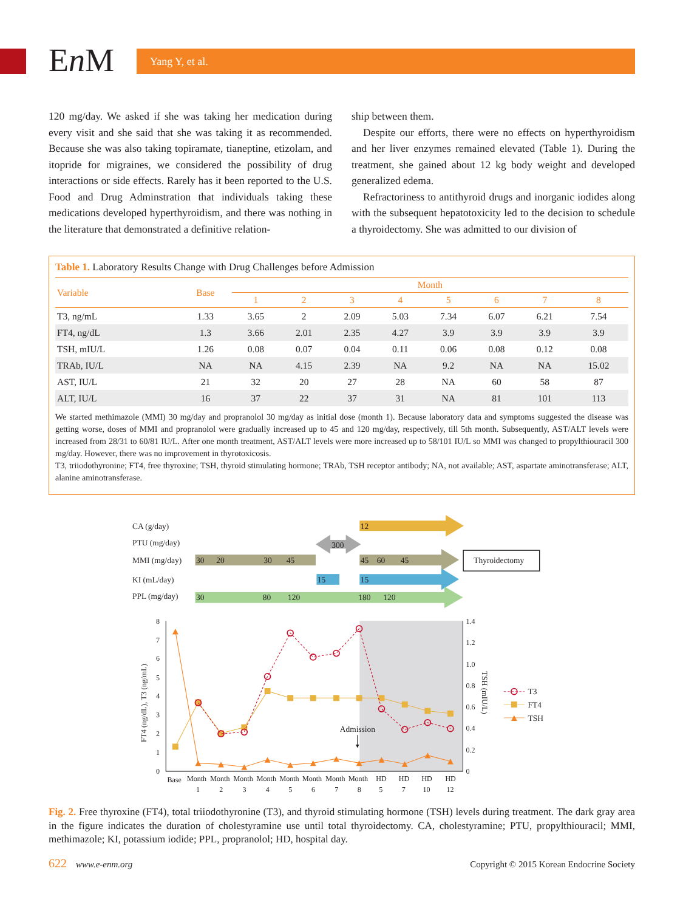En M Yang Y, et al.
120 mg/day. We asked if she was taking her medication during every visit and she said that she was taking it as recommended. Because she was also taking topiramate, tianeptine, etizolam, and itopride for migraines, we considered the possibility of drug interactions or side effects. Rarely has it been reported to the U.S. Food and Drug Adminstration that individuals taking these medications developed hyperthyroidism, and there was nothing in the literature that demonstrated a definitive relation-
ship between them.
Despite our efforts, there were no effects on hyperthyroidism and her liver enzymes remained elevated (Table 1). During the treatment, she gained about 12 kg body weight and developed generalized edema.
Refractoriness to antithyroid drugs and inorganic iodides along with the subsequent hepatotoxicity led to the decision to schedule a thyroidectomy. She was admitted to our division of
Table 1. Laboratory Results Change with Drug Challenges before Admission
| Variable | Base | Month | | | | | | | |
| --- | --- | --- | --- | --- | --- | --- | --- | --- | --- |
| | | 1 | 2 | 3 | 4 | 5 | 6 | 7 | 8 |
| T3, ng/mL | 1.33 | 3.65 | 2 | 2.09 | 5.03 | 7.34 | 6.07 | 6.21 | 7.54 |
| FT4, ng/dL | 1.3 | 3.66 | 2.01 | 2.35 | 4.27 | 3.9 | 3.9 | 3.9 | 3.9 |
| TSH, mIU/L | 1.26 | 0.08 | 0.07 | 0.04 | 0.11 | 0.06 | 0.08 | 0.12 | 0.08 |
| TRAb, IU/L | NA | NA | 4.15 | 2.39 | NA | 9.2 | NA | NA | 15.02 |
| AST, IU/L | 21 | 32 | 20 | 27 | 28 | NA | 60 | 58 | 87 |
| ALT, IU/L | 16 | 37 | 22 | 37 | 31 | NA | 81 | 101 | 113 |
We started methimazole (MMI) 30 mg/day and propranolol 30 mg/day as initial dose (month 1). Because laboratory data and symptoms suggested the disease was getting worse, doses of MMI and propranolol were gradually increased up to 45 and 120 mg/day, respectively, till 5th month. Subsequently, AST/ALT levels were increased from 28/31 to 60/81 IU/L. After one month treatment, AST/ALT levels were more increased up to 58/101 IU/L so MMI was changed to propylthiouracil 300 mg/day. However, there was no improvement in thyrotoxicosis.
T3, triiodothyronine; FT4, free thyroxine; TSH, thyroid stimulating hormone; TRAb, TSH receptor antibody; NA, not available; AST, aspartate aminotransferase; ALT, alanine aminotransferase.
CA (g/day)
PTU (mg/day)
MMI (mg/day)
KI (mL/day)
PPL (mg/day)
12
300
30
20
30
45
45
60
45
Thyroidectomy
15
15
30
80
120
180
120
0
1
2
3
4
5
6
7
8
0
0.2
0.4
0.6
0.8
1.0
1.2
1.4
Base
Month
1
Month
2
Month
3
Month
4
Month
5
Month
6
Month
7
Month
8
HD
5
HD
7
HD
10
HD
12
FT4 (ng/dL), T3 (ng/mL)
TSH (mIU/L)
Admission
T3
FT4
TSH
Fig. 2. Free thyroxine (FT4), total triiodothyronine (T3), and thyroid stimulating hormone (TSH) levels during treatment. The dark gray area in the figure indicates the duration of cholestyramine use until total thyroidectomy. CA, cholestyramine; PTU, propylthiouracil; MMI, methimazole; KI, potassium iodide; PPL, propranolol; HD, hospital day.
622 www.e-enm.org Copyright © 2015 Korean Endocrine Society